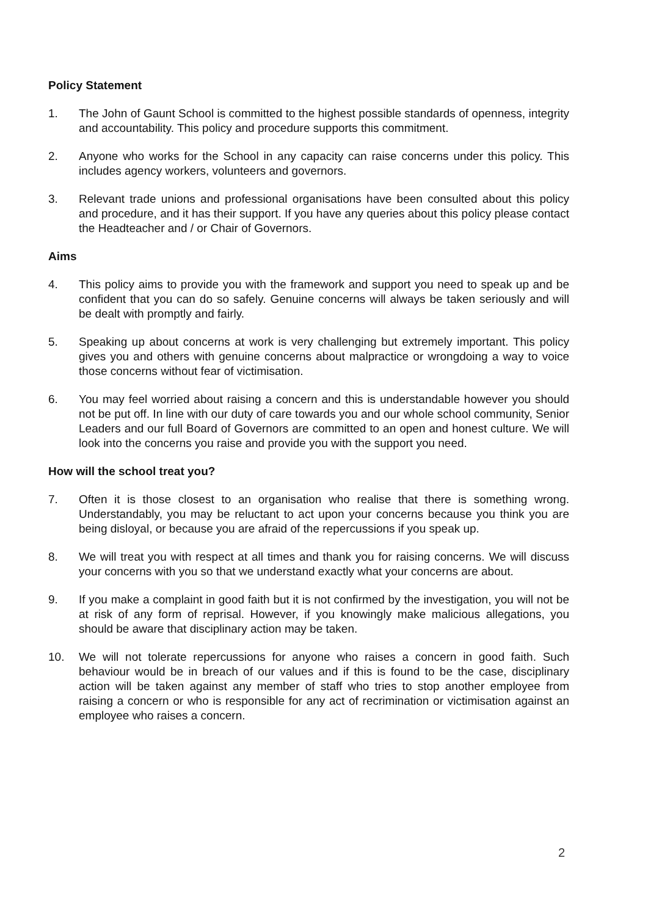Policy Statement
1. The John of Gaunt School is committed to the highest possible standards of openness, integrity and accountability. This policy and procedure supports this commitment.
2. Anyone who works for the School in any capacity can raise concerns under this policy. This includes agency workers, volunteers and governors.
3. Relevant trade unions and professional organisations have been consulted about this policy and procedure, and it has their support. If you have any queries about this policy please contact the Headteacher and / or Chair of Governors.
Aims
4. This policy aims to provide you with the framework and support you need to speak up and be confident that you can do so safely. Genuine concerns will always be taken seriously and will be dealt with promptly and fairly.
5. Speaking up about concerns at work is very challenging but extremely important. This policy gives you and others with genuine concerns about malpractice or wrongdoing a way to voice those concerns without fear of victimisation.
6. You may feel worried about raising a concern and this is understandable however you should not be put off. In line with our duty of care towards you and our whole school community, Senior Leaders and our full Board of Governors are committed to an open and honest culture. We will look into the concerns you raise and provide you with the support you need.
How will the school treat you?
7. Often it is those closest to an organisation who realise that there is something wrong. Understandably, you may be reluctant to act upon your concerns because you think you are being disloyal, or because you are afraid of the repercussions if you speak up.
8. We will treat you with respect at all times and thank you for raising concerns. We will discuss your concerns with you so that we understand exactly what your concerns are about.
9. If you make a complaint in good faith but it is not confirmed by the investigation, you will not be at risk of any form of reprisal. However, if you knowingly make malicious allegations, you should be aware that disciplinary action may be taken.
10. We will not tolerate repercussions for anyone who raises a concern in good faith. Such behaviour would be in breach of our values and if this is found to be the case, disciplinary action will be taken against any member of staff who tries to stop another employee from raising a concern or who is responsible for any act of recrimination or victimisation against an employee who raises a concern.
2